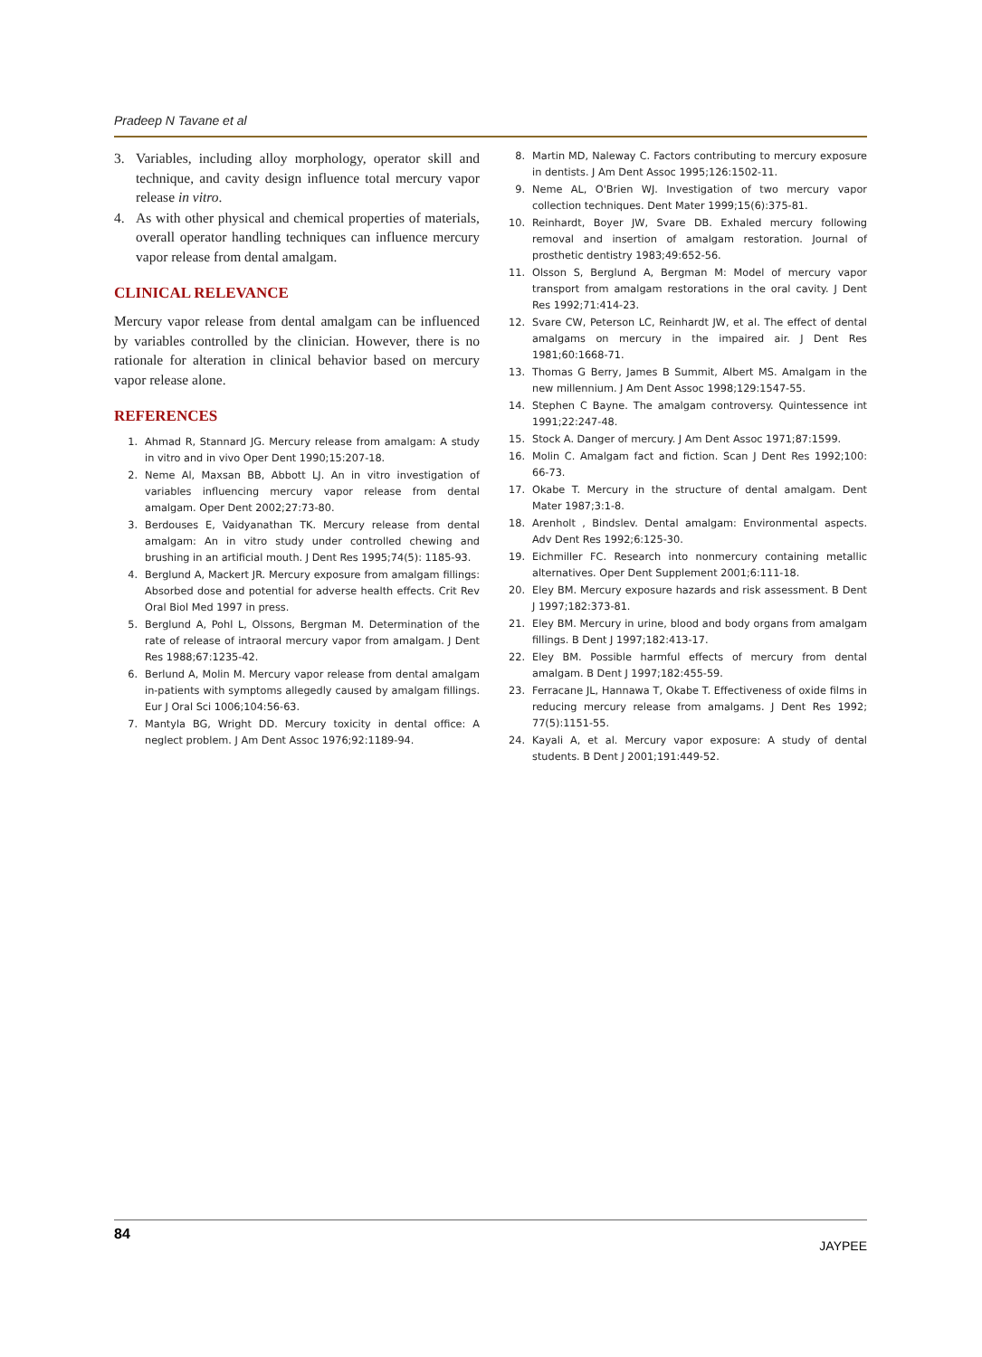Pradeep N Tavane et al
3. Variables, including alloy morphology, operator skill and technique, and cavity design influence total mercury vapor release in vitro.
4. As with other physical and chemical properties of materials, overall operator handling techniques can influence mercury vapor release from dental amalgam.
CLINICAL RELEVANCE
Mercury vapor release from dental amalgam can be influenced by variables controlled by the clinician. However, there is no rationale for alteration in clinical behavior based on mercury vapor release alone.
REFERENCES
1. Ahmad R, Stannard JG. Mercury release from amalgam: A study in vitro and in vivo Oper Dent 1990;15:207-18.
2. Neme Al, Maxsan BB, Abbott LJ. An in vitro investigation of variables influencing mercury vapor release from dental amalgam. Oper Dent 2002;27:73-80.
3. Berdouses E, Vaidyanathan TK. Mercury release from dental amalgam: An in vitro study under controlled chewing and brushing in an artificial mouth. J Dent Res 1995;74(5): 1185-93.
4. Berglund A, Mackert JR. Mercury exposure from amalgam fillings: Absorbed dose and potential for adverse health effects. Crit Rev Oral Biol Med 1997 in press.
5. Berglund A, Pohl L, Olssons, Bergman M. Determination of the rate of release of intraoral mercury vapor from amalgam. J Dent Res 1988;67:1235-42.
6. Berlund A, Molin M. Mercury vapor release from dental amalgam in-patients with symptoms allegedly caused by amalgam fillings. Eur J Oral Sci 1006;104:56-63.
7. Mantyla BG, Wright DD. Mercury toxicity in dental office: A neglect problem. J Am Dent Assoc 1976;92:1189-94.
8. Martin MD, Naleway C. Factors contributing to mercury exposure in dentists. J Am Dent Assoc 1995;126:1502-11.
9. Neme AL, O'Brien WJ. Investigation of two mercury vapor collection techniques. Dent Mater 1999;15(6):375-81.
10. Reinhardt, Boyer JW, Svare DB. Exhaled mercury following removal and insertion of amalgam restoration. Journal of prosthetic dentistry 1983;49:652-56.
11. Olsson S, Berglund A, Bergman M: Model of mercury vapor transport from amalgam restorations in the oral cavity. J Dent Res 1992;71:414-23.
12. Svare CW, Peterson LC, Reinhardt JW, et al. The effect of dental amalgams on mercury in the impaired air. J Dent Res 1981;60:1668-71.
13. Thomas G Berry, James B Summit, Albert MS. Amalgam in the new millennium. J Am Dent Assoc 1998;129:1547-55.
14. Stephen C Bayne. The amalgam controversy. Quintessence int 1991;22:247-48.
15. Stock A. Danger of mercury. J Am Dent Assoc 1971;87:1599.
16. Molin C. Amalgam fact and fiction. Scan J Dent Res 1992;100: 66-73.
17. Okabe T. Mercury in the structure of dental amalgam. Dent Mater 1987;3:1-8.
18. Arenholt , Bindslev. Dental amalgam: Environmental aspects. Adv Dent Res 1992;6:125-30.
19. Eichmiller FC. Research into nonmercury containing metallic alternatives. Oper Dent Supplement 2001;6:111-18.
20. Eley BM. Mercury exposure hazards and risk assessment. B Dent J 1997;182:373-81.
21. Eley BM. Mercury in urine, blood and body organs from amalgam fillings. B Dent J 1997;182:413-17.
22. Eley BM. Possible harmful effects of mercury from dental amalgam. B Dent J 1997;182:455-59.
23. Ferracane JL, Hannawa T, Okabe T. Effectiveness of oxide films in reducing mercury release from amalgams. J Dent Res 1992; 77(5):1151-55.
24. Kayali A, et al. Mercury vapor exposure: A study of dental students. B Dent J 2001;191:449-52.
84 JAYPEE